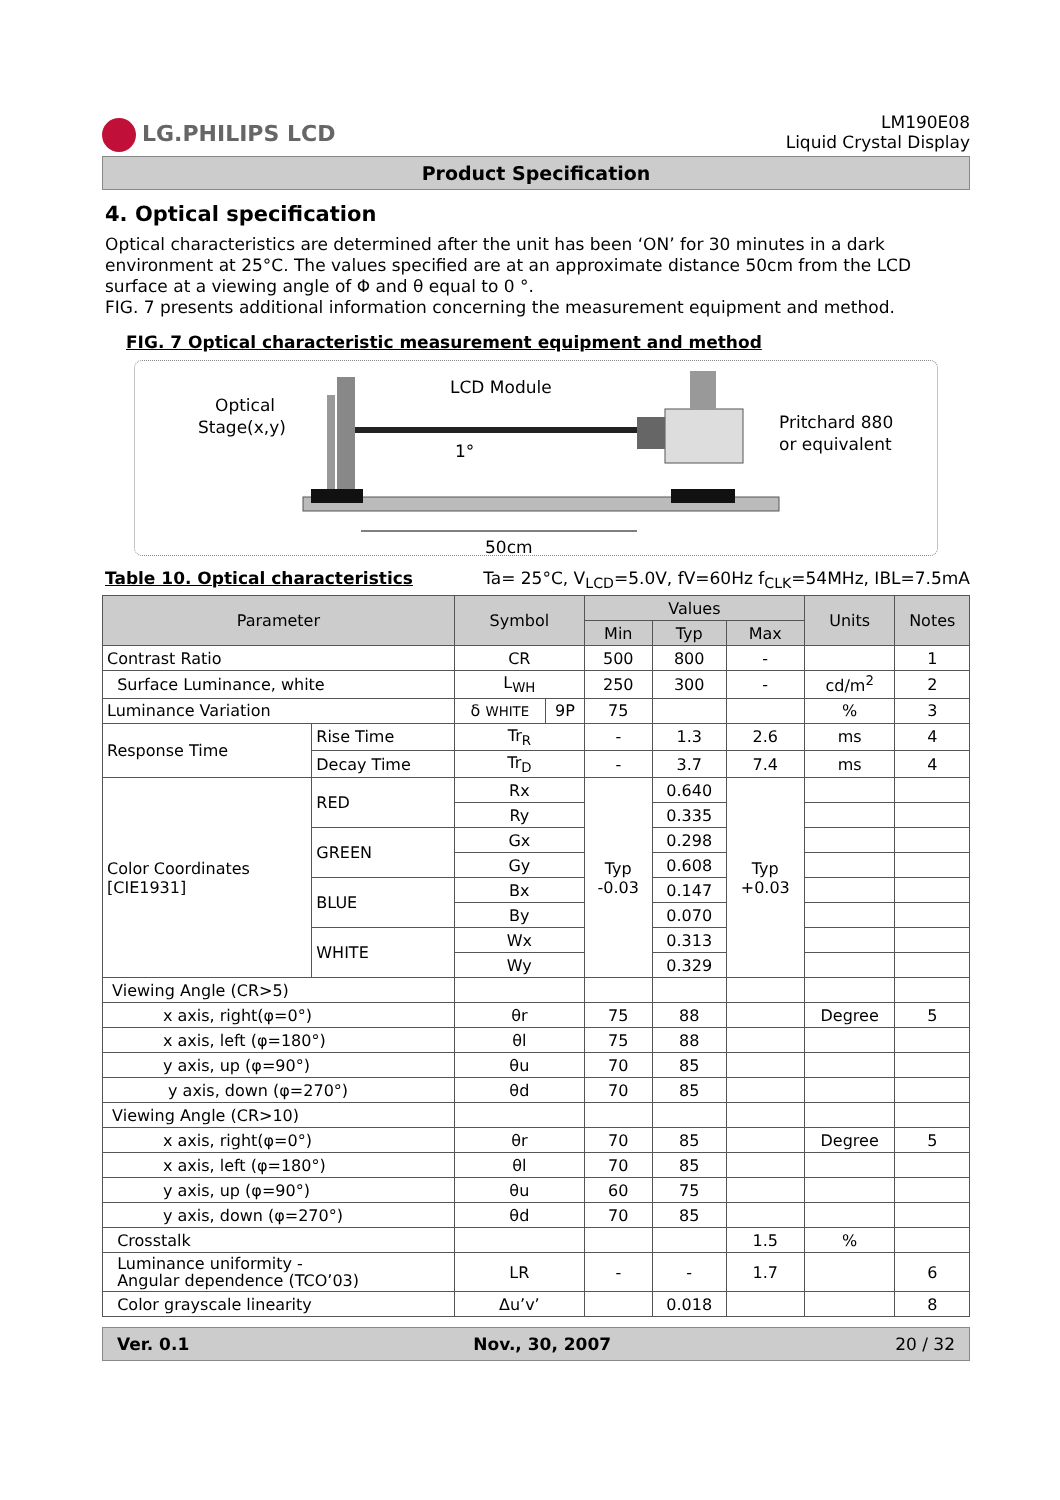LG.PHILIPS LCD
LM190E08
Liquid Crystal Display
Product Specification
4. Optical specification
Optical characteristics are determined after the unit has been ‘ON’ for 30 minutes in a dark environment at 25°C. The values specified are at an approximate distance 50cm from the LCD surface at a viewing angle of Φ and θ equal to 0 °.
FIG. 7 presents additional information concerning the measurement equipment and method.
FIG. 7 Optical characteristic measurement equipment and method
Optical
Stage(x,y)
LCD Module
Pritchard 880
or equivalent
1°
50cm
Table 10. Optical characteristics Ta= 25°C, V<sub>LCD</sub>=5.0V, fV=60Hz f<sub>CLK</sub>=54MHz, IBL=7.5mA
| Parameter | | Symbol | | Values | | | Units | Notes |
| --- | --- | --- | --- | --- | --- | --- | --- | --- |
| | | | | Min | Typ | Max | | |
| Contrast Ratio | | CR | | 500 | 800 | - | | 1 |
| Surface Luminance, white | | L<sub>WH</sub> | | 250 | 300 | - | cd/m<sup>2</sup> | 2 |
| Luminance Variation | | δ WHITE | 9P | 75 | | | % | 3 |
| Response Time | Rise Time | Tr<sub>R</sub> | | - | 1.3 | 2.6 | ms | 4 |
| | Decay Time | Tr<sub>D</sub> | | - | 3.7 | 7.4 | ms | 4 |
| Color Coordinates [CIE1931] | RED | Rx | | Typ -0.03 | 0.640 | Typ +0.03 | | |
| | | Ry | | | 0.335 | | | |
| | GREEN | Gx | | | 0.298 | | | |
| | | Gy | | | 0.608 | | | |
| | BLUE | Bx | | | 0.147 | | | |
| | | By | | | 0.070 | | | |
| | WHITE | Wx | | | 0.313 | | | |
| | | Wy | | | 0.329 | | | |
| Viewing Angle (CR>5) | | | | | | | | |
| x axis, right(φ=0°) | | θr | | 75 | 88 | | Degree | 5 |
| x axis, left (φ=180°) | | θl | | 75 | 88 | | | |
| y axis, up (φ=90°) | | θu | | 70 | 85 | | | |
| y axis, down (φ=270°) | | θd | | 70 | 85 | | | |
| Viewing Angle (CR>10) | | | | | | | | |
| x axis, right(φ=0°) | | θr | | 70 | 85 | | Degree | 5 |
| x axis, left (φ=180°) | | θl | | 70 | 85 | | | |
| y axis, up (φ=90°) | | θu | | 60 | 75 | | | |
| y axis, down (φ=270°) | | θd | | 70 | 85 | | | |
| Crosstalk | | | | | | 1.5 | % | |
| Luminance uniformity - Angular dependence (TCO’03) | | LR | | - | - | 1.7 | | 6 |
| Color grayscale linearity | | Δu’v’ | | | 0.018 | | | 8 |
Ver. 0.1 Nov., 30, 2007 20 / 32